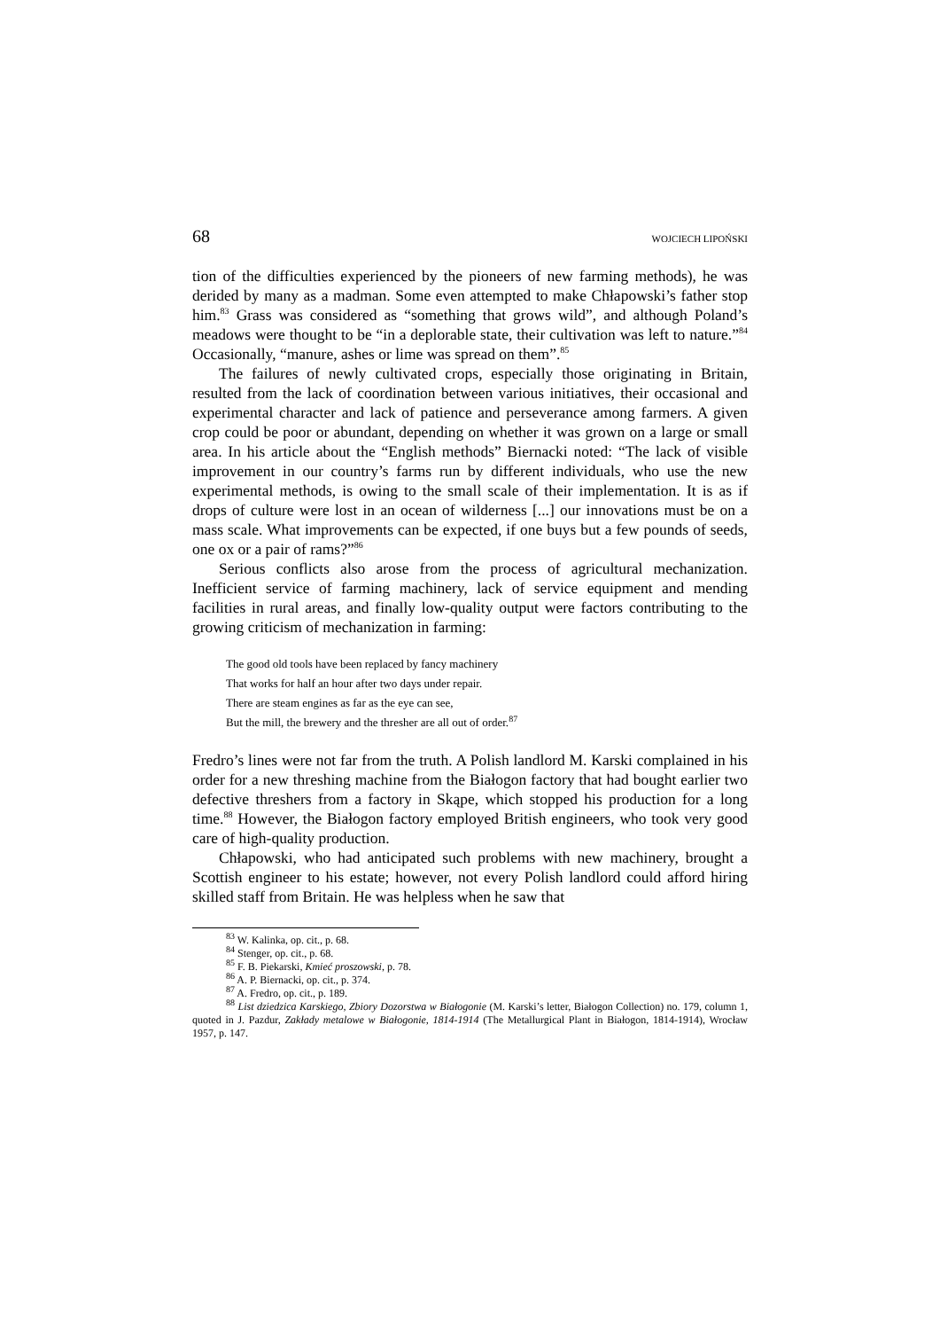68 WOJCIECH LIPOŃSKI
tion of the difficulties experienced by the pioneers of new farming methods), he was derided by many as a madman. Some even attempted to make Chłapowski’s father stop him.<sup>83</sup> Grass was considered as “something that grows wild”, and although Poland’s meadows were thought to be “in a deplorable state, their cultivation was left to nature.”<sup>84</sup> Occasionally, “manure, ashes or lime was spread on them”.<sup>85</sup>
The failures of newly cultivated crops, especially those originating in Britain, resulted from the lack of coordination between various initiatives, their occasional and experimental character and lack of patience and perseverance among farmers. A given crop could be poor or abundant, depending on whether it was grown on a large or small area. In his article about the “English methods” Biernacki noted: “The lack of visible improvement in our country’s farms run by different individuals, who use the new experimental methods, is owing to the small scale of their implementation. It is as if drops of culture were lost in an ocean of wilderness [...] our innovations must be on a mass scale. What improvements can be expected, if one buys but a few pounds of seeds, one ox or a pair of rams?”<sup>86</sup>
Serious conflicts also arose from the process of agricultural mechanization. Inefficient service of farming machinery, lack of service equipment and mending facilities in rural areas, and finally low-quality output were factors contributing to the growing criticism of mechanization in farming:
The good old tools have been replaced by fancy machinery
That works for half an hour after two days under repair.
There are steam engines as far as the eye can see,
But the mill, the brewery and the thresher are all out of order.<sup>87</sup>
Fredro’s lines were not far from the truth. A Polish landlord M. Karski complained in his order for a new threshing machine from the Białogon factory that had bought earlier two defective threshers from a factory in Skąpe, which stopped his production for a long time.<sup>88</sup> However, the Białogon factory employed British engineers, who took very good care of high-quality production.
Chłapowski, who had anticipated such problems with new machinery, brought a Scottish engineer to his estate; however, not every Polish landlord could afford hiring skilled staff from Britain. He was helpless when he saw that
<sup>83</sup> W. Kalinka, op. cit., p. 68.
<sup>84</sup> Stenger, op. cit., p. 68.
<sup>85</sup> F. B. Piekarski, Kmieć proszowski, p. 78.
<sup>86</sup> A. P. Biernacki, op. cit., p. 374.
<sup>87</sup> A. Fredro, op. cit., p. 189.
<sup>88</sup> List dziedzica Karskiego, Zbiory Dozorstwa w Białogonie (M. Karski’s letter, Białogon Collection) no. 179, column 1, quoted in J. Pazdur, Zakłady metalowe w Białogonie, 1814-1914 (The Metallurgical Plant in Białogon, 1814-1914), Wrocław 1957, p. 147.